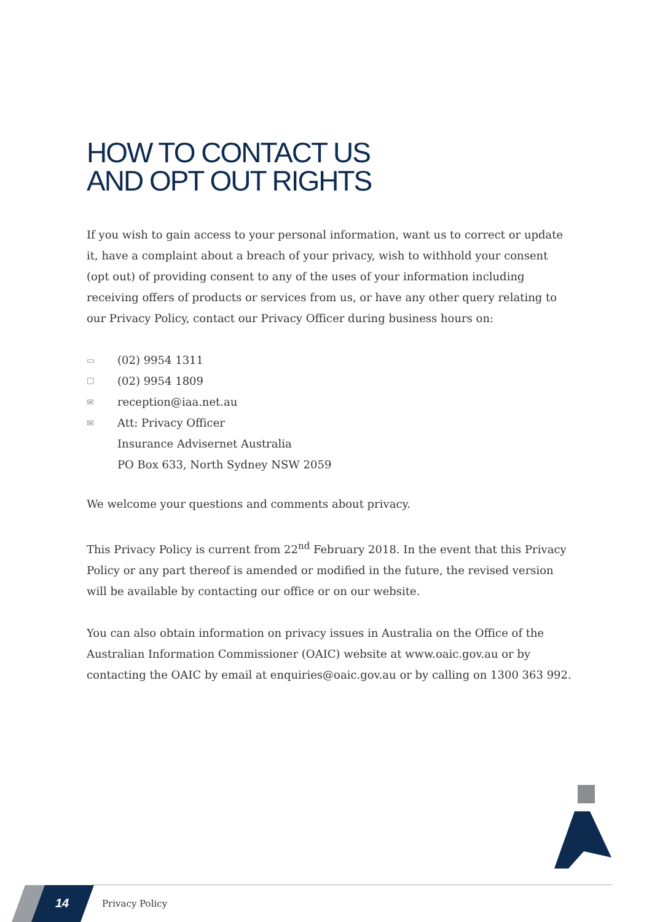HOW TO CONTACT US
AND OPT OUT RIGHTS
If you wish to gain access to your personal information, want us to correct or update it, have a complaint about a breach of your privacy, wish to withhold your consent (opt out) of providing consent to any of the uses of your information including receiving offers of products or services from us, or have any other query relating to our Privacy Policy, contact our Privacy Officer during business hours on:
▭ (02) 9954 1311
☐ (02) 9954 1809
✉ reception@iaa.net.au
✉ Att: Privacy Officer
Insurance Advisernet Australia
PO Box 633, North Sydney NSW 2059
We welcome your questions and comments about privacy.
This Privacy Policy is current from 22<sup>nd</sup> February 2018. In the event that this Privacy Policy or any part thereof is amended or modified in the future, the revised version will be available by contacting our office or on our website.
You can also obtain information on privacy issues in Australia on the Office of the Australian Information Commissioner (OAIC) website at www.oaic.gov.au or by contacting the OAIC by email at enquiries@oaic.gov.au or by calling on 1300 363 992.
14 Privacy Policy